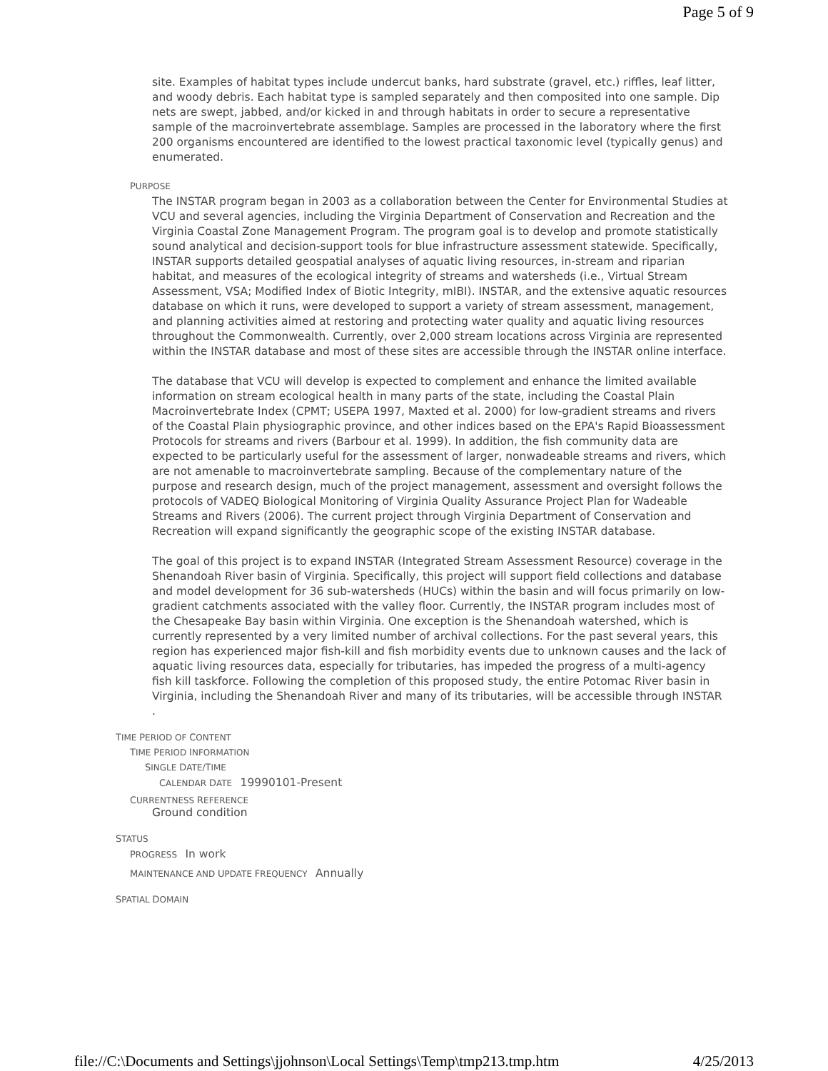Page 5 of 9
site. Examples of habitat types include undercut banks, hard substrate (gravel, etc.) riffles, leaf litter, and woody debris. Each habitat type is sampled separately and then composited into one sample. Dip nets are swept, jabbed, and/or kicked in and through habitats in order to secure a representative sample of the macroinvertebrate assemblage. Samples are processed in the laboratory where the first 200 organisms encountered are identified to the lowest practical taxonomic level (typically genus) and enumerated.
PURPOSE
The INSTAR program began in 2003 as a collaboration between the Center for Environmental Studies at VCU and several agencies, including the Virginia Department of Conservation and Recreation and the Virginia Coastal Zone Management Program. The program goal is to develop and promote statistically sound analytical and decision-support tools for blue infrastructure assessment statewide. Specifically, INSTAR supports detailed geospatial analyses of aquatic living resources, in-stream and riparian habitat, and measures of the ecological integrity of streams and watersheds (i.e., Virtual Stream Assessment, VSA; Modified Index of Biotic Integrity, mIBI). INSTAR, and the extensive aquatic resources database on which it runs, were developed to support a variety of stream assessment, management, and planning activities aimed at restoring and protecting water quality and aquatic living resources throughout the Commonwealth. Currently, over 2,000 stream locations across Virginia are represented within the INSTAR database and most of these sites are accessible through the INSTAR online interface.
The database that VCU will develop is expected to complement and enhance the limited available information on stream ecological health in many parts of the state, including the Coastal Plain Macroinvertebrate Index (CPMT; USEPA 1997, Maxted et al. 2000) for low-gradient streams and rivers of the Coastal Plain physiographic province, and other indices based on the EPA's Rapid Bioassessment Protocols for streams and rivers (Barbour et al. 1999). In addition, the fish community data are expected to be particularly useful for the assessment of larger, nonwadeable streams and rivers, which are not amenable to macroinvertebrate sampling. Because of the complementary nature of the purpose and research design, much of the project management, assessment and oversight follows the protocols of VADEQ Biological Monitoring of Virginia Quality Assurance Project Plan for Wadeable Streams and Rivers (2006). The current project through Virginia Department of Conservation and Recreation will expand significantly the geographic scope of the existing INSTAR database.
The goal of this project is to expand INSTAR (Integrated Stream Assessment Resource) coverage in the Shenandoah River basin of Virginia. Specifically, this project will support field collections and database and model development for 36 sub-watersheds (HUCs) within the basin and will focus primarily on low-gradient catchments associated with the valley floor. Currently, the INSTAR program includes most of the Chesapeake Bay basin within Virginia. One exception is the Shenandoah watershed, which is currently represented by a very limited number of archival collections. For the past several years, this region has experienced major fish-kill and fish morbidity events due to unknown causes and the lack of aquatic living resources data, especially for tributaries, has impeded the progress of a multi-agency fish kill taskforce. Following the completion of this proposed study, the entire Potomac River basin in Virginia, including the Shenandoah River and many of its tributaries, will be accessible through INSTAR .
TIME PERIOD OF CONTENT
TIME PERIOD INFORMATION
SINGLE DATE/TIME
CALENDAR DATE 19990101-Present
CURRENTNESS REFERENCE
Ground condition
STATUS
PROGRESS In work
MAINTENANCE AND UPDATE FREQUENCY Annually
SPATIAL DOMAIN
file://C:\Documents and Settings\jjohnson\Local Settings\Temp\tmp213.tmp.htm 4/25/2013